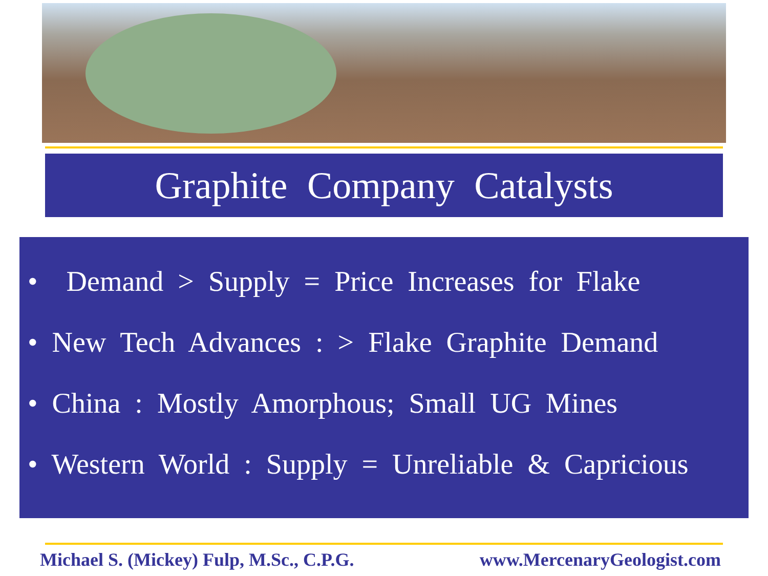Graphite Company Catalysts
• Demand > Supply = Price Increases for Flake
• New Tech Advances : > Flake Graphite Demand
• China : Mostly Amorphous; Small UG Mines
• Western World : Supply = Unreliable & Capricious
Michael S. (Mickey) Fulp, M.Sc., C.P.G. www.MercenaryGeologist.com